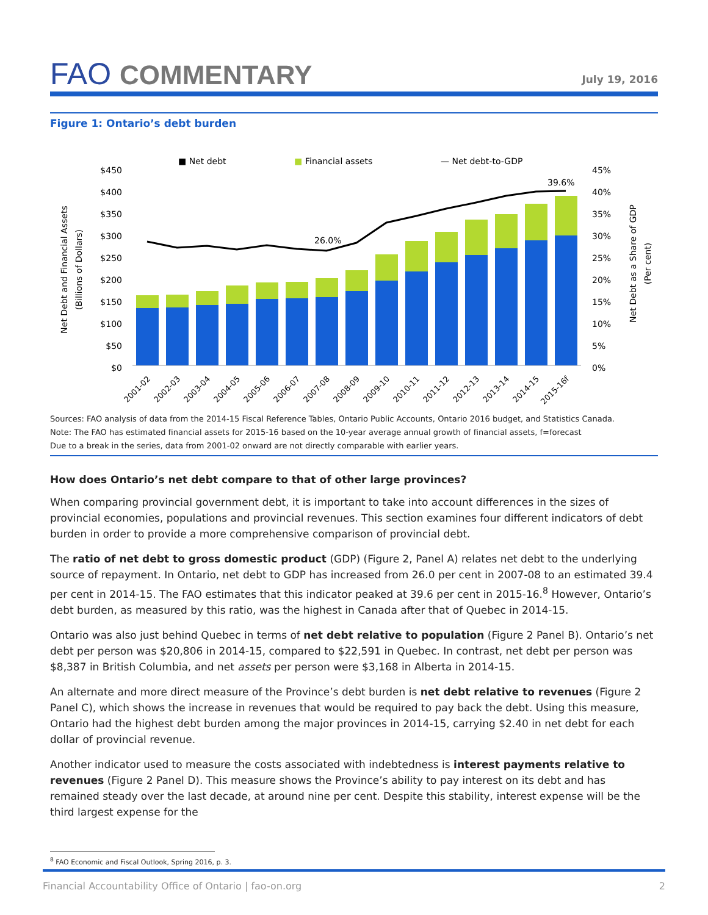FAO COMMENTARY
July 19, 2016
Figure 1: Ontario’s debt burden
■ Net debt
■
Financial assets
— Net debt-to-GDP
$450
$400
$350
$300
$250
$200
$150
$100
$50
$0
45%
40%
35%
30%
25%
20%
15%
10%
5%
0%
Net Debt and Financial Assets
(Billions of Dollars)
Net Debt as a Share of GDP
(Per cent)
26.0%
39.6%
2001-02
2002-03
2003-04
2004-05
2005-06
2006-07
2007-08
2008-09
2009-10
2010-11
2011-12
2012-13
2013-14
2014-15
2015-16f
Sources: FAO analysis of data from the 2014-15 Fiscal Reference Tables, Ontario Public Accounts, Ontario 2016 budget, and Statistics Canada.
Note: The FAO has estimated financial assets for 2015-16 based on the 10-year average annual growth of financial assets, f=forecast
Due to a break in the series, data from 2001-02 onward are not directly comparable with earlier years.
How does Ontario’s net debt compare to that of other large provinces?
When comparing provincial government debt, it is important to take into account differences in the sizes of provincial economies, populations and provincial revenues. This section examines four different indicators of debt burden in order to provide a more comprehensive comparison of provincial debt.
The ratio of net debt to gross domestic product (GDP) (Figure 2, Panel A) relates net debt to the underlying source of repayment. In Ontario, net debt to GDP has increased from 26.0 per cent in 2007-08 to an estimated 39.4 per cent in 2014-15. The FAO estimates that this indicator peaked at 39.6 per cent in 2015-16.<sup>8</sup> However, Ontario’s debt burden, as measured by this ratio, was the highest in Canada after that of Quebec in 2014-15.
Ontario was also just behind Quebec in terms of net debt relative to population (Figure 2 Panel B). Ontario’s net debt per person was $20,806 in 2014-15, compared to $22,591 in Quebec. In contrast, net debt per person was $8,387 in British Columbia, and net assets per person were $3,168 in Alberta in 2014-15.
An alternate and more direct measure of the Province’s debt burden is net debt relative to revenues (Figure 2 Panel C), which shows the increase in revenues that would be required to pay back the debt. Using this measure, Ontario had the highest debt burden among the major provinces in 2014-15, carrying $2.40 in net debt for each dollar of provincial revenue.
Another indicator used to measure the costs associated with indebtedness is interest payments relative to revenues (Figure 2 Panel D). This measure shows the Province’s ability to pay interest on its debt and has remained steady over the last decade, at around nine per cent. Despite this stability, interest expense will be the third largest expense for the
<sup>8</sup> FAO Economic and Fiscal Outlook, Spring 2016, p. 3.
Financial Accountability Office of Ontario | fao-on.org 2